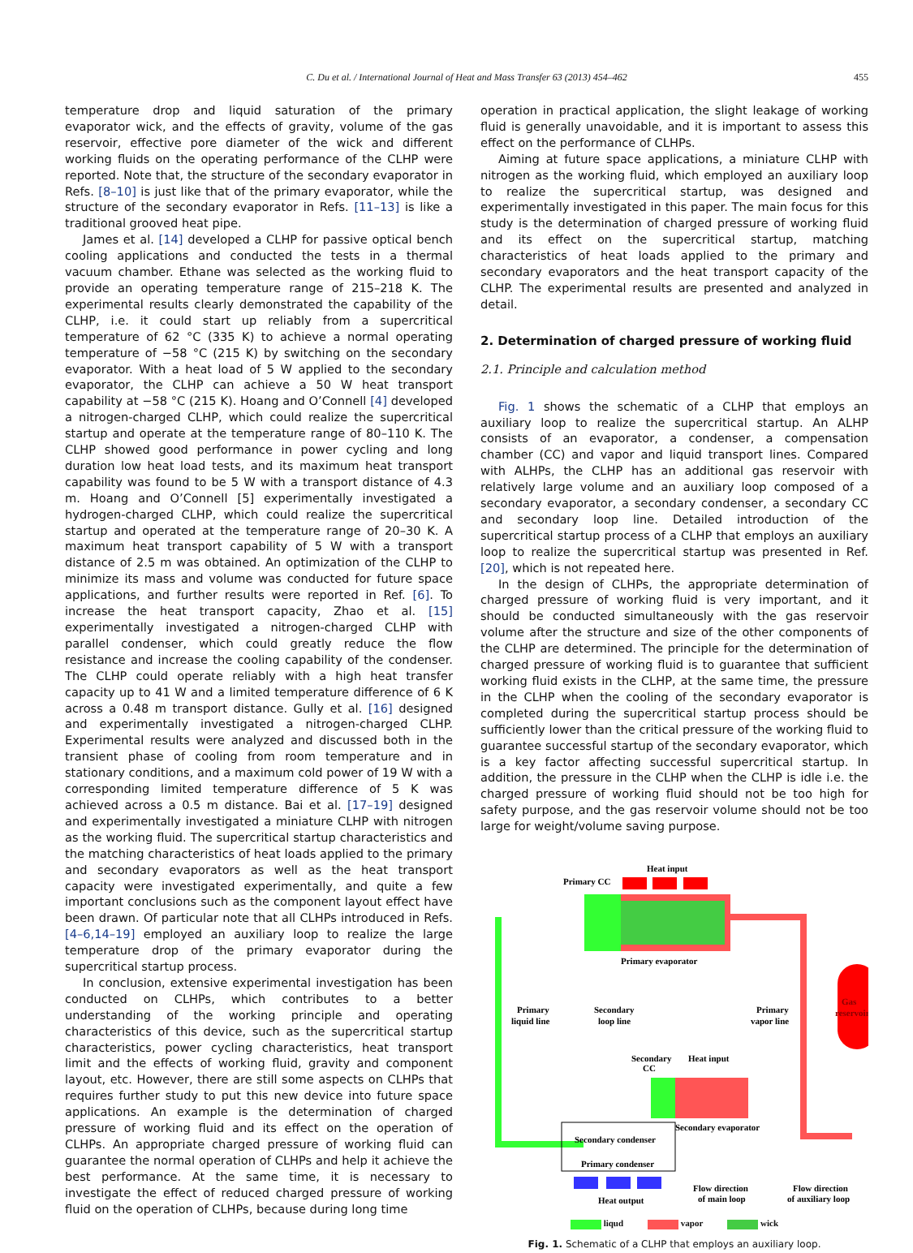C. Du et al. / International Journal of Heat and Mass Transfer 63 (2013) 454–462 455
temperature drop and liquid saturation of the primary evaporator wick, and the effects of gravity, volume of the gas reservoir, effective pore diameter of the wick and different working fluids on the operating performance of the CLHP were reported. Note that, the structure of the secondary evaporator in Refs. [8–10] is just like that of the primary evaporator, while the structure of the secondary evaporator in Refs. [11–13] is like a traditional grooved heat pipe.
James et al. [14] developed a CLHP for passive optical bench cooling applications and conducted the tests in a thermal vacuum chamber. Ethane was selected as the working fluid to provide an operating temperature range of 215–218 K. The experimental results clearly demonstrated the capability of the CLHP, i.e. it could start up reliably from a supercritical temperature of 62 °C (335 K) to achieve a normal operating temperature of −58 °C (215 K) by switching on the secondary evaporator. With a heat load of 5 W applied to the secondary evaporator, the CLHP can achieve a 50 W heat transport capability at −58 °C (215 K). Hoang and O’Connell [4] developed a nitrogen-charged CLHP, which could realize the supercritical startup and operate at the temperature range of 80–110 K. The CLHP showed good performance in power cycling and long duration low heat load tests, and its maximum heat transport capability was found to be 5 W with a transport distance of 4.3 m. Hoang and O’Connell [5] experimentally investigated a hydrogen-charged CLHP, which could realize the supercritical startup and operated at the temperature range of 20–30 K. A maximum heat transport capability of 5 W with a transport distance of 2.5 m was obtained. An optimization of the CLHP to minimize its mass and volume was conducted for future space applications, and further results were reported in Ref. [6]. To increase the heat transport capacity, Zhao et al. [15] experimentally investigated a nitrogen-charged CLHP with parallel condenser, which could greatly reduce the flow resistance and increase the cooling capability of the condenser. The CLHP could operate reliably with a high heat transfer capacity up to 41 W and a limited temperature difference of 6 K across a 0.48 m transport distance. Gully et al. [16] designed and experimentally investigated a nitrogen-charged CLHP. Experimental results were analyzed and discussed both in the transient phase of cooling from room temperature and in stationary conditions, and a maximum cold power of 19 W with a corresponding limited temperature difference of 5 K was achieved across a 0.5 m distance. Bai et al. [17–19] designed and experimentally investigated a miniature CLHP with nitrogen as the working fluid. The supercritical startup characteristics and the matching characteristics of heat loads applied to the primary and secondary evaporators as well as the heat transport capacity were investigated experimentally, and quite a few important conclusions such as the component layout effect have been drawn. Of particular note that all CLHPs introduced in Refs. [4–6,14–19] employed an auxiliary loop to realize the large temperature drop of the primary evaporator during the supercritical startup process.
In conclusion, extensive experimental investigation has been conducted on CLHPs, which contributes to a better understanding of the working principle and operating characteristics of this device, such as the supercritical startup characteristics, power cycling characteristics, heat transport limit and the effects of working fluid, gravity and component layout, etc. However, there are still some aspects on CLHPs that requires further study to put this new device into future space applications. An example is the determination of charged pressure of working fluid and its effect on the operation of CLHPs. An appropriate charged pressure of working fluid can guarantee the normal operation of CLHPs and help it achieve the best performance. At the same time, it is necessary to investigate the effect of reduced charged pressure of working fluid on the operation of CLHPs, because during long time
operation in practical application, the slight leakage of working fluid is generally unavoidable, and it is important to assess this effect on the performance of CLHPs.
Aiming at future space applications, a miniature CLHP with nitrogen as the working fluid, which employed an auxiliary loop to realize the supercritical startup, was designed and experimentally investigated in this paper. The main focus for this study is the determination of charged pressure of working fluid and its effect on the supercritical startup, matching characteristics of heat loads applied to the primary and secondary evaporators and the heat transport capacity of the CLHP. The experimental results are presented and analyzed in detail.
2. Determination of charged pressure of working fluid
2.1. Principle and calculation method
Fig. 1 shows the schematic of a CLHP that employs an auxiliary loop to realize the supercritical startup. An ALHP consists of an evaporator, a condenser, a compensation chamber (CC) and vapor and liquid transport lines. Compared with ALHPs, the CLHP has an additional gas reservoir with relatively large volume and an auxiliary loop composed of a secondary evaporator, a secondary condenser, a secondary CC and secondary loop line. Detailed introduction of the supercritical startup process of a CLHP that employs an auxiliary loop to realize the supercritical startup was presented in Ref. [20], which is not repeated here.
In the design of CLHPs, the appropriate determination of charged pressure of working fluid is very important, and it should be conducted simultaneously with the gas reservoir volume after the structure and size of the other components of the CLHP are determined. The principle for the determination of charged pressure of working fluid is to guarantee that sufficient working fluid exists in the CLHP, at the same time, the pressure in the CLHP when the cooling of the secondary evaporator is completed during the supercritical startup process should be sufficiently lower than the critical pressure of the working fluid to guarantee successful startup of the secondary evaporator, which is a key factor affecting successful supercritical startup. In addition, the pressure in the CLHP when the CLHP is idle i.e. the charged pressure of working fluid should not be too high for safety purpose, and the gas reservoir volume should not be too large for weight/volume saving purpose.
Heat input
Primary CC
Gas
reservoir
Primary evaporator
Primary
liquid line
Secondary
loop line
Primary
vapor line
Secondary
CC
Heat input
Secondary condenser
Primary condenser
Secondary evaporator
Heat output
Flow direction
of main loop
Flow direction
of auxiliary loop
liqud vapor wick
Fig. 1. Schematic of a CLHP that employs an auxiliary loop.